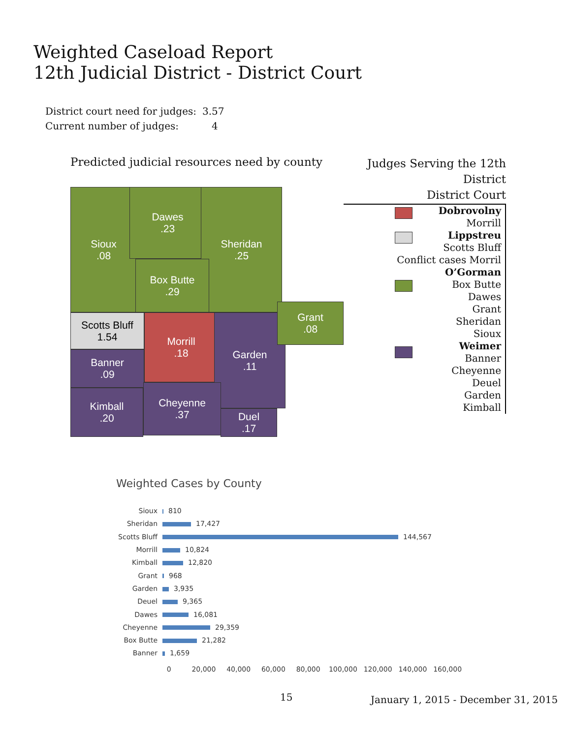Weighted Caseload Report
12th Judicial District - District Court
| District court need for judges: | 3.57 |
| Current number of judges: | 4 |
Predicted judicial resources need by county
Sioux
.08
Dawes
.23
Sheridan
.25
Box Butte
.29
Scotts Bluff
1.54
Morrill
.18
Garden
.11
Grant
.08
Banner
.09
Kimball
.20
Cheyenne
.37
Duel
.17
Judges Serving the 12th District
District Court
Dobrovolny
Morrill
Lippstreu
Scotts Bluff
Conflict cases Morril
O’Gorman
Box Butte
Dawes
Grant
Sheridan
Sioux
Weimer
Banner
Cheyenne
Deuel
Garden
Kimball
Weighted Cases by County
| Sioux | 810 |
| Sheridan | 17,427 |
| Scotts Bluff | 144,567 |
| Morrill | 10,824 |
| Kimball | 12,820 |
| Grant | 968 |
| Garden | 3,935 |
| Deuel | 9,365 |
| Dawes | 16,081 |
| Cheyenne | 29,359 |
| Box Butte | 21,282 |
| Banner | 1,659 |
0 20,000 40,000 60,000 80,000 100,000 120,000 140,000 160,000
15
January 1, 2015 - December 31, 2015